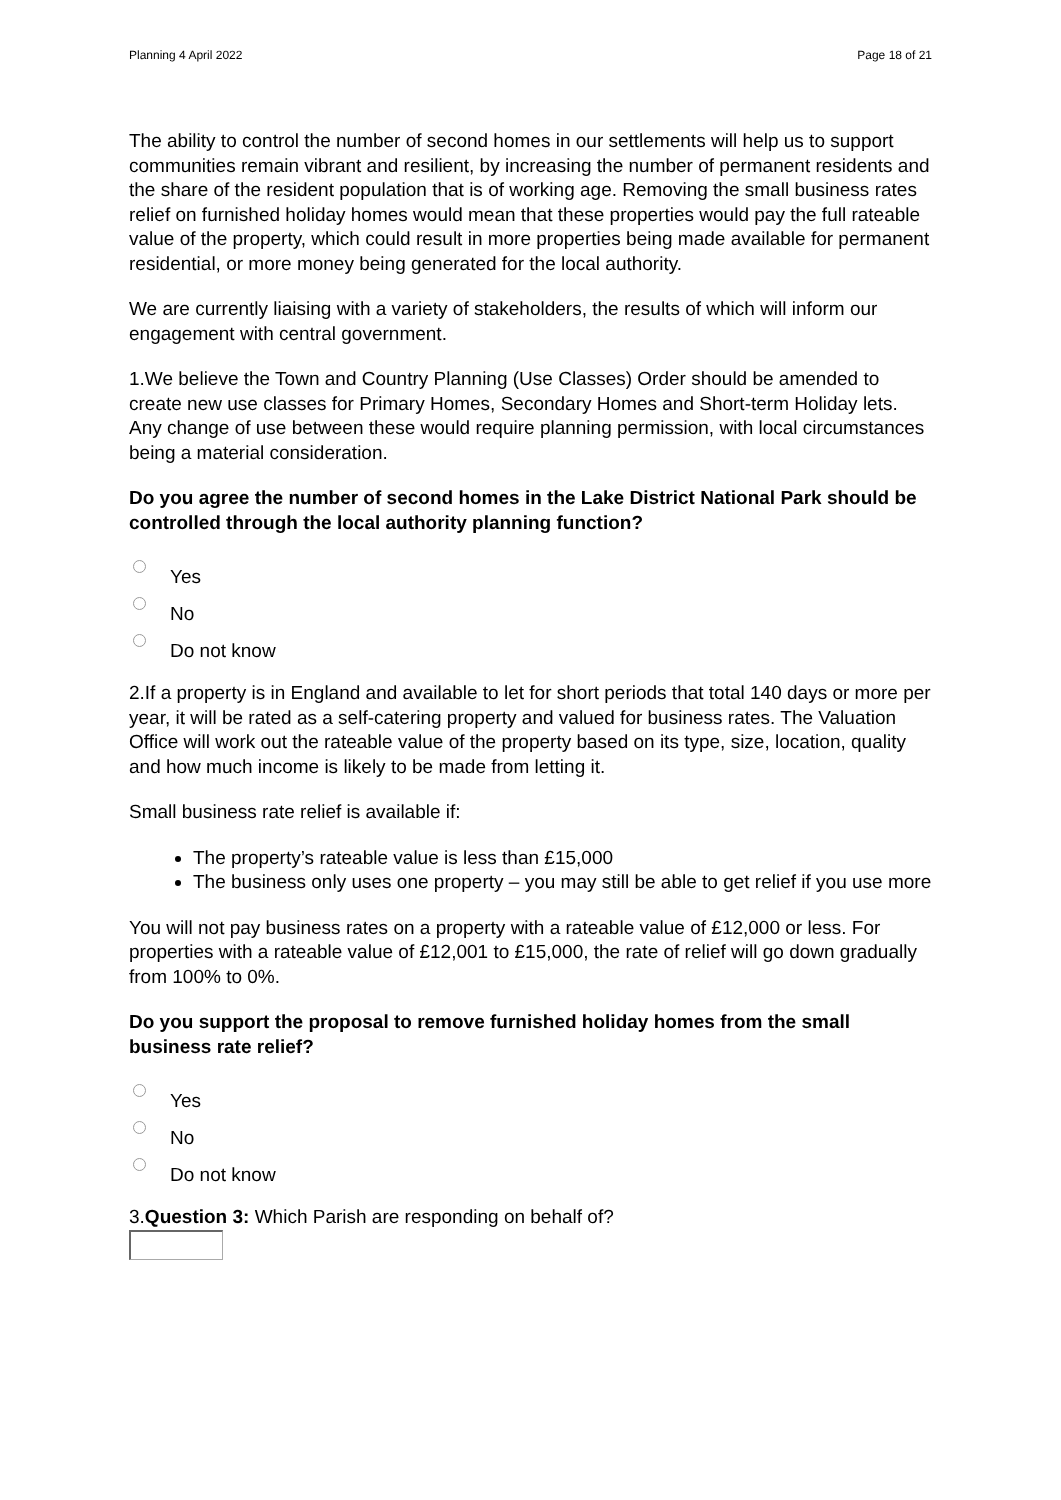Planning 4 April 2022 Page 18 of 21
The ability to control the number of second homes in our settlements will help us to support communities remain vibrant and resilient, by increasing the number of permanent residents and the share of the resident population that is of working age. Removing the small business rates relief on furnished holiday homes would mean that these properties would pay the full rateable value of the property, which could result in more properties being made available for permanent residential, or more money being generated for the local authority.
We are currently liaising with a variety of stakeholders, the results of which will inform our engagement with central government.
1.We believe the Town and Country Planning (Use Classes) Order should be amended to create new use classes for Primary Homes, Secondary Homes and Short-term Holiday lets. Any change of use between these would require planning permission, with local circumstances being a material consideration.
Do you agree the number of second homes in the Lake District National Park should be controlled through the local authority planning function?
Yes
No
Do not know
2.If a property is in England and available to let for short periods that total 140 days or more per year, it will be rated as a self-catering property and valued for business rates. The Valuation Office will work out the rateable value of the property based on its type, size, location, quality and how much income is likely to be made from letting it.
Small business rate relief is available if:
The property’s rateable value is less than £15,000
The business only uses one property – you may still be able to get relief if you use more
You will not pay business rates on a property with a rateable value of £12,000 or less. For properties with a rateable value of £12,001 to £15,000, the rate of relief will go down gradually from 100% to 0%.
Do you support the proposal to remove furnished holiday homes from the small business rate relief?
Yes
No
Do not know
3.Question 3: Which Parish are responding on behalf of?